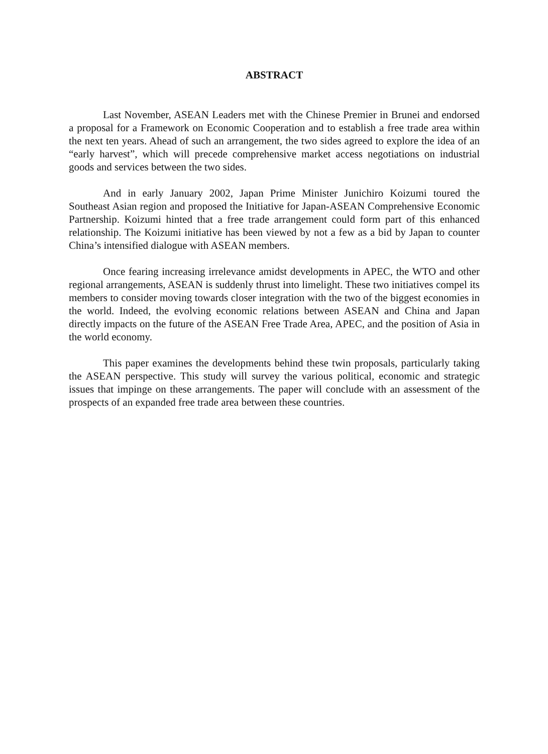ABSTRACT
Last November, ASEAN Leaders met with the Chinese Premier in Brunei and endorsed a proposal for a Framework on Economic Cooperation and to establish a free trade area within the next ten years. Ahead of such an arrangement, the two sides agreed to explore the idea of an “early harvest”, which will precede comprehensive market access negotiations on industrial goods and services between the two sides.
And in early January 2002, Japan Prime Minister Junichiro Koizumi toured the Southeast Asian region and proposed the Initiative for Japan-ASEAN Comprehensive Economic Partnership. Koizumi hinted that a free trade arrangement could form part of this enhanced relationship. The Koizumi initiative has been viewed by not a few as a bid by Japan to counter China’s intensified dialogue with ASEAN members.
Once fearing increasing irrelevance amidst developments in APEC, the WTO and other regional arrangements, ASEAN is suddenly thrust into limelight. These two initiatives compel its members to consider moving towards closer integration with the two of the biggest economies in the world. Indeed, the evolving economic relations between ASEAN and China and Japan directly impacts on the future of the ASEAN Free Trade Area, APEC, and the position of Asia in the world economy.
This paper examines the developments behind these twin proposals, particularly taking the ASEAN perspective. This study will survey the various political, economic and strategic issues that impinge on these arrangements. The paper will conclude with an assessment of the prospects of an expanded free trade area between these countries.